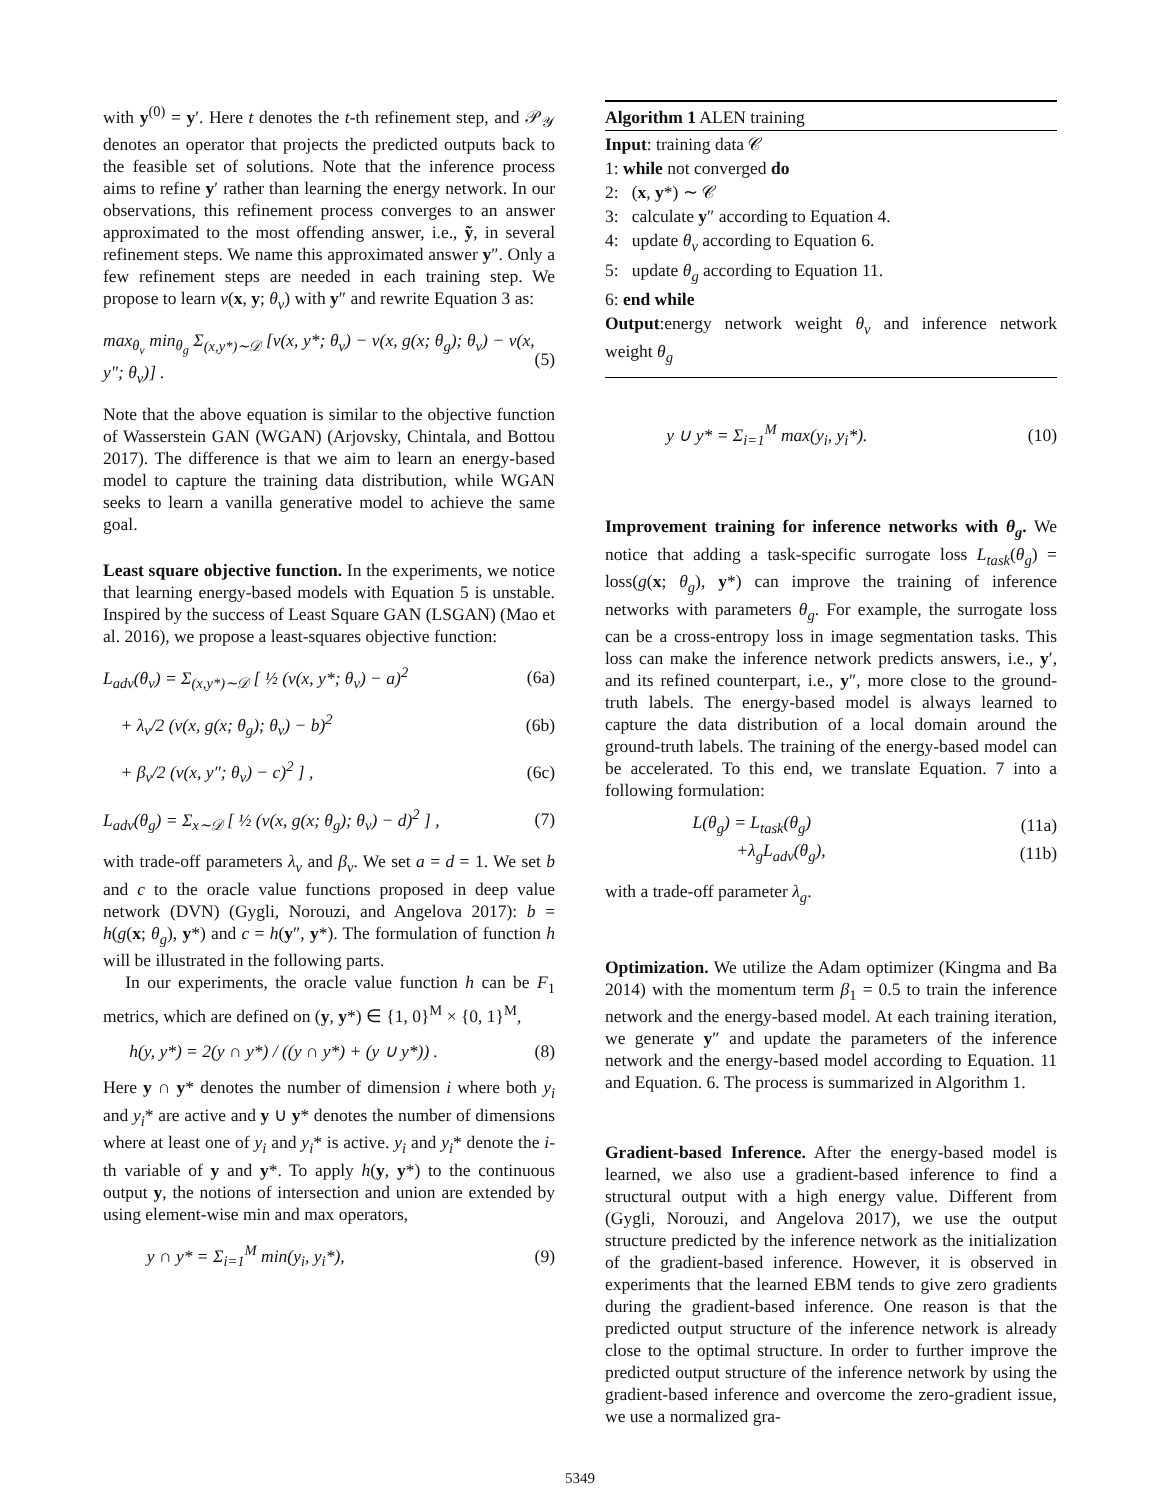with y<sup>(0)</sup> = y′. Here t denotes the t-th refinement step, and 𝒫<sub>𝒴</sub> denotes an operator that projects the predicted outputs back to the feasible set of solutions. Note that the inference process aims to refine y′ rather than learning the energy network. In our observations, this refinement process converges to an answer approximated to the most offending answer, i.e., ỹ, in several refinement steps. We name this approximated answer y″. Only a few refinement steps are needed in each training step. We propose to learn v(x, y; θ<sub>v</sub>) with y″ and rewrite Equation 3 as:
max<sub>θ<sub>v</sub></sub> min<sub>θ<sub>g</sub></sub> Σ<sub>(x,y*)∼𝒟</sub> [v(x, y*; θ<sub>v</sub>) − v(x, g(x; θ<sub>g</sub>); θ<sub>v</sub>) − v(x, y″; θ<sub>v</sub>)] . (5)
Note that the above equation is similar to the objective function of Wasserstein GAN (WGAN) (Arjovsky, Chintala, and Bottou 2017). The difference is that we aim to learn an energy-based model to capture the training data distribution, while WGAN seeks to learn a vanilla generative model to achieve the same goal.
Least square objective function. In the experiments, we notice that learning energy-based models with Equation 5 is unstable. Inspired by the success of Least Square GAN (LSGAN) (Mao et al. 2016), we propose a least-squares objective function:
L<sub>adv</sub>(θ<sub>v</sub>) = Σ<sub>(x,y*)∼𝒟</sub> [ ½ (v(x, y*; θ<sub>v</sub>) − a)<sup>2</sup> (6a)
+ λ<sub>v</sub>/2 (v(x, g(x; θ<sub>g</sub>); θ<sub>v</sub>) − b)<sup>2</sup> (6b)
+ β<sub>v</sub>/2 (v(x, y″; θ<sub>v</sub>) − c)<sup>2</sup> ] , (6c)
L<sub>adv</sub>(θ<sub>g</sub>) = Σ<sub>x∼𝒟</sub> [ ½ (v(x, g(x; θ<sub>g</sub>); θ<sub>v</sub>) − d)<sup>2</sup> ] , (7)
with trade-off parameters λ<sub>v</sub> and β<sub>v</sub>. We set a = d = 1. We set b and c to the oracle value functions proposed in deep value network (DVN) (Gygli, Norouzi, and Angelova 2017): b = h(g(x; θ<sub>g</sub>), y*) and c = h(y″, y*). The formulation of function h will be illustrated in the following parts.
In our experiments, the oracle value function h can be F<sub>1</sub> metrics, which are defined on (y, y*) ∈ {1, 0}<sup>M</sup> × {0, 1}<sup>M</sup>,
h(y, y*) = 2(y ∩ y*) / ((y ∩ y*) + (y ∪ y*)) . (8)
Here y ∩ y* denotes the number of dimension i where both y<sub>i</sub> and y<sub>i</sub>* are active and y ∪ y* denotes the number of dimensions where at least one of y<sub>i</sub> and y<sub>i</sub>* is active. y<sub>i</sub> and y<sub>i</sub>* denote the i-th variable of y and y*. To apply h(y, y*) to the continuous output y, the notions of intersection and union are extended by using element-wise min and max operators,
y ∩ y* = Σ<sub>i=1</sub><sup>M</sup> min(y<sub>i</sub>, y<sub>i</sub>*), (9)
Algorithm 1 ALEN training
Input: training data 𝒞
1: while not converged do
2: (x, y*) ∼ 𝒞
3: calculate y″ according to Equation 4.
4: update θ<sub>v</sub> according to Equation 6.
5: update θ<sub>g</sub> according to Equation 11.
6: end while
Output:energy network weight θ<sub>v</sub> and inference network weight θ<sub>g</sub>
y ∪ y* = Σ<sub>i=1</sub><sup>M</sup> max(y<sub>i</sub>, y<sub>i</sub>*). (10)
Improvement training for inference networks with θ<sub>g</sub>. We notice that adding a task-specific surrogate loss L<sub>task</sub>(θ<sub>g</sub>) = loss(g(x; θ<sub>g</sub>), y*) can improve the training of inference networks with parameters θ<sub>g</sub>. For example, the surrogate loss can be a cross-entropy loss in image segmentation tasks. This loss can make the inference network predicts answers, i.e., y′, and its refined counterpart, i.e., y″, more close to the ground-truth labels. The energy-based model is always learned to capture the data distribution of a local domain around the ground-truth labels. The training of the energy-based model can be accelerated. To this end, we translate Equation. 7 into a following formulation:
L(θ<sub>g</sub>) = L<sub>task</sub>(θ<sub>g</sub>) (11a)
+λ<sub>g</sub>L<sub>adv</sub>(θ<sub>g</sub>), (11b)
with a trade-off parameter λ<sub>g</sub>.
Optimization. We utilize the Adam optimizer (Kingma and Ba 2014) with the momentum term β<sub>1</sub> = 0.5 to train the inference network and the energy-based model. At each training iteration, we generate y″ and update the parameters of the inference network and the energy-based model according to Equation. 11 and Equation. 6. The process is summarized in Algorithm 1.
Gradient-based Inference. After the energy-based model is learned, we also use a gradient-based inference to find a structural output with a high energy value. Different from (Gygli, Norouzi, and Angelova 2017), we use the output structure predicted by the inference network as the initialization of the gradient-based inference. However, it is observed in experiments that the learned EBM tends to give zero gradients during the gradient-based inference. One reason is that the predicted output structure of the inference network is already close to the optimal structure. In order to further improve the predicted output structure of the inference network by using the gradient-based inference and overcome the zero-gradient issue, we use a normalized gra-
5349